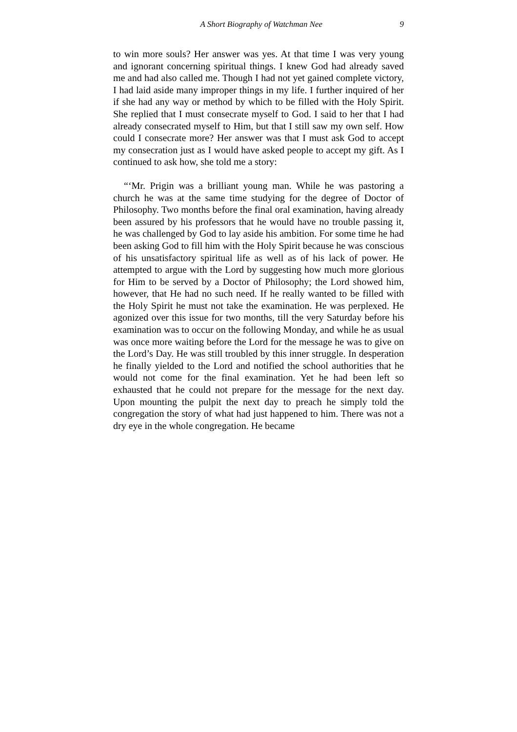A Short Biography of Watchman Nee 9
to win more souls? Her answer was yes. At that time I was very young and ignorant concerning spiritual things. I knew God had already saved me and had also called me. Though I had not yet gained complete victory, I had laid aside many improper things in my life. I further inquired of her if she had any way or method by which to be filled with the Holy Spirit. She replied that I must consecrate myself to God. I said to her that I had already consecrated myself to Him, but that I still saw my own self. How could I consecrate more? Her answer was that I must ask God to accept my consecration just as I would have asked people to accept my gift. As I continued to ask how, she told me a story:
“‘Mr. Prigin was a brilliant young man. While he was pastoring a church he was at the same time studying for the degree of Doctor of Philosophy. Two months before the final oral examination, having already been assured by his professors that he would have no trouble passing it, he was challenged by God to lay aside his ambition. For some time he had been asking God to fill him with the Holy Spirit because he was conscious of his unsatisfactory spiritual life as well as of his lack of power. He attempted to argue with the Lord by suggesting how much more glorious for Him to be served by a Doctor of Philosophy; the Lord showed him, however, that He had no such need. If he really wanted to be filled with the Holy Spirit he must not take the examination. He was perplexed. He agonized over this issue for two months, till the very Saturday before his examination was to occur on the following Monday, and while he as usual was once more waiting before the Lord for the message he was to give on the Lord’s Day. He was still troubled by this inner struggle. In desperation he finally yielded to the Lord and notified the school authorities that he would not come for the final examination. Yet he had been left so exhausted that he could not prepare for the message for the next day. Upon mounting the pulpit the next day to preach he simply told the congregation the story of what had just happened to him. There was not a dry eye in the whole congregation. He became